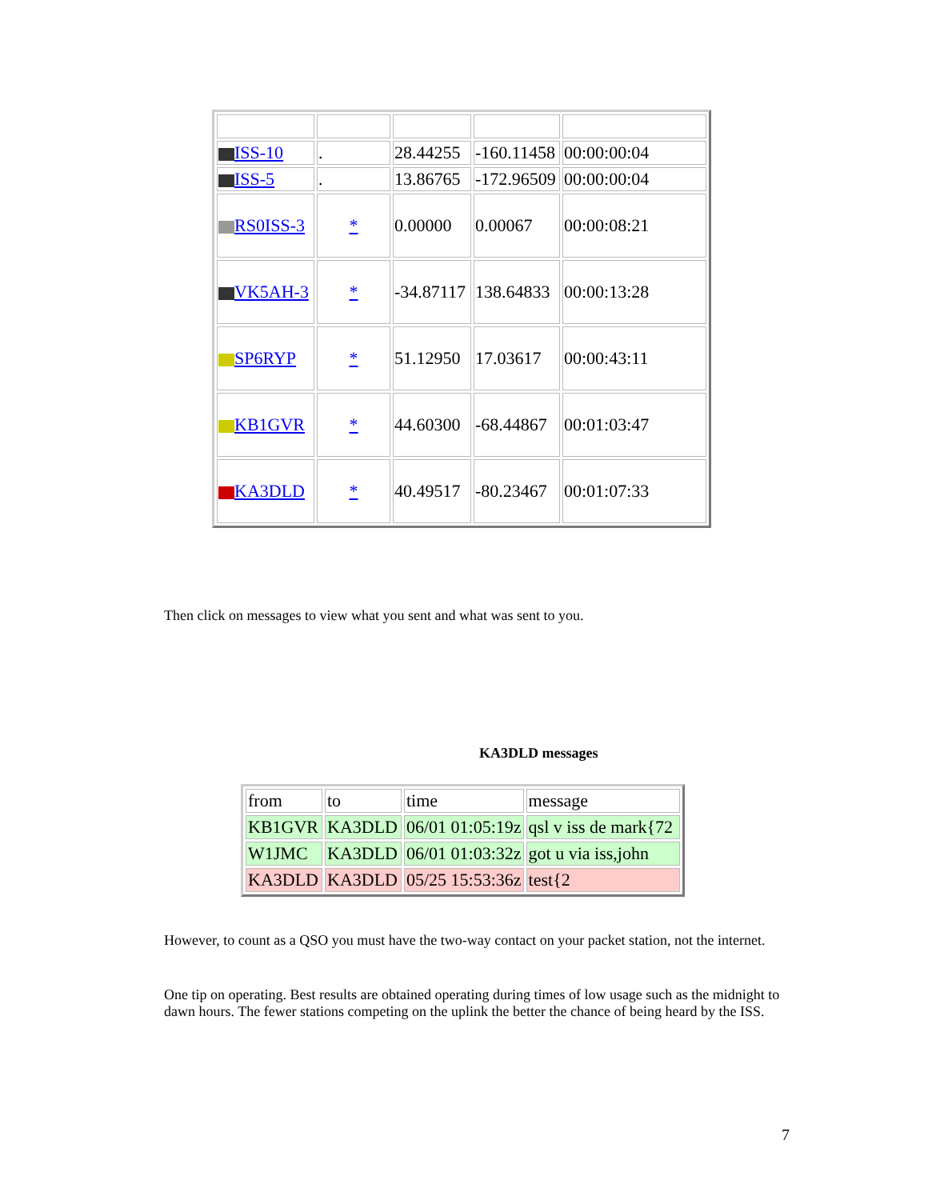| ISS-10 | . | 28.44255 | -160.11458 | 00:00:00:04 |
| ISS-5 | . | 13.86765 | -172.96509 | 00:00:00:04 |
| RS0ISS-3 | * | 0.00000 | 0.00067 | 00:00:08:21 |
| VK5AH-3 | * | -34.87117 | 138.64833 | 00:00:13:28 |
| SP6RYP | * | 51.12950 | 17.03617 | 00:00:43:11 |
| KB1GVR | * | 44.60300 | -68.44867 | 00:01:03:47 |
| KA3DLD | * | 40.49517 | -80.23467 | 00:01:07:33 |
Then click on messages to view what you sent and what was sent to you.
KA3DLD messages
| from | to | time | message |
| KB1GVR | KA3DLD | 06/01 01:05:19z | qsl v iss de mark{72 |
| W1JMC | KA3DLD | 06/01 01:03:32z | got u via iss,john |
| KA3DLD | KA3DLD | 05/25 15:53:36z | test{2 |
However, to count as a QSO you must have the two-way contact on your packet station, not the internet.
One tip on operating. Best results are obtained operating during times of low usage such as the midnight to dawn hours. The fewer stations competing on the uplink the better the chance of being heard by the ISS.
7